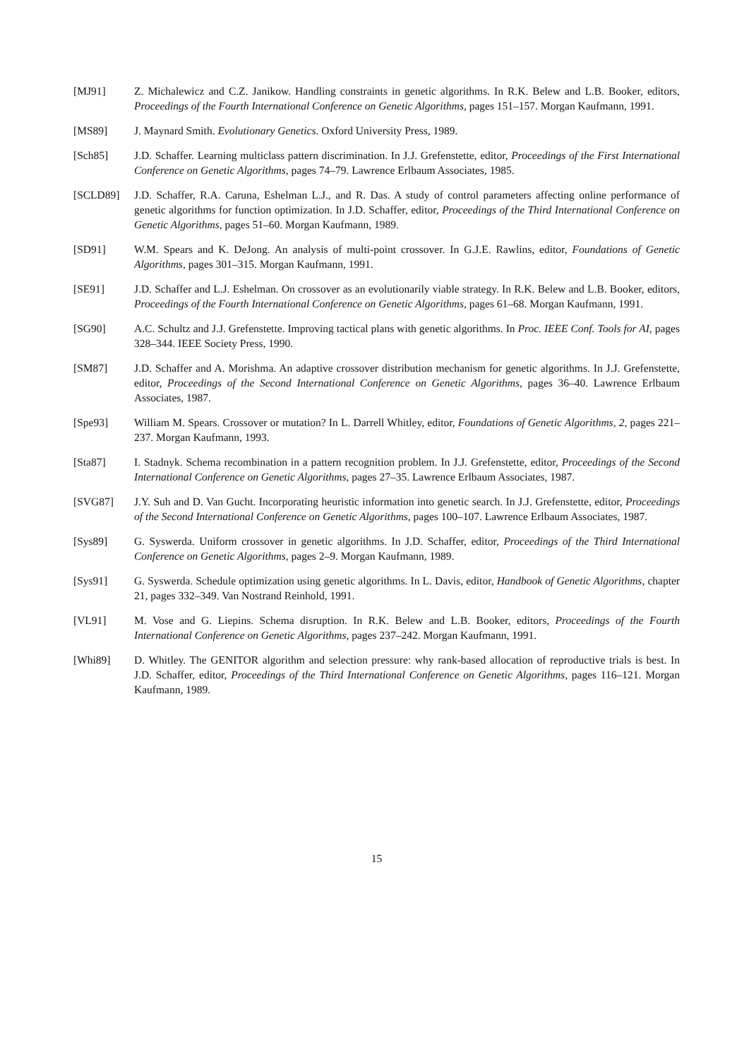[MJ91] Z. Michalewicz and C.Z. Janikow. Handling constraints in genetic algorithms. In R.K. Belew and L.B. Booker, editors, Proceedings of the Fourth International Conference on Genetic Algorithms, pages 151–157. Morgan Kaufmann, 1991.
[MS89] J. Maynard Smith. Evolutionary Genetics. Oxford University Press, 1989.
[Sch85] J.D. Schaffer. Learning multiclass pattern discrimination. In J.J. Grefenstette, editor, Proceedings of the First International Conference on Genetic Algorithms, pages 74–79. Lawrence Erlbaum Associates, 1985.
[SCLD89] J.D. Schaffer, R.A. Caruna, Eshelman L.J., and R. Das. A study of control parameters affecting online performance of genetic algorithms for function optimization. In J.D. Schaffer, editor, Proceedings of the Third International Conference on Genetic Algorithms, pages 51–60. Morgan Kaufmann, 1989.
[SD91] W.M. Spears and K. DeJong. An analysis of multi-point crossover. In G.J.E. Rawlins, editor, Foundations of Genetic Algorithms, pages 301–315. Morgan Kaufmann, 1991.
[SE91] J.D. Schaffer and L.J. Eshelman. On crossover as an evolutionarily viable strategy. In R.K. Belew and L.B. Booker, editors, Proceedings of the Fourth International Conference on Genetic Algorithms, pages 61–68. Morgan Kaufmann, 1991.
[SG90] A.C. Schultz and J.J. Grefenstette. Improving tactical plans with genetic algorithms. In Proc. IEEE Conf. Tools for AI, pages 328–344. IEEE Society Press, 1990.
[SM87] J.D. Schaffer and A. Morishma. An adaptive crossover distribution mechanism for genetic algorithms. In J.J. Grefenstette, editor, Proceedings of the Second International Conference on Genetic Algorithms, pages 36–40. Lawrence Erlbaum Associates, 1987.
[Spe93] William M. Spears. Crossover or mutation? In L. Darrell Whitley, editor, Foundations of Genetic Algorithms, 2, pages 221–237. Morgan Kaufmann, 1993.
[Sta87] I. Stadnyk. Schema recombination in a pattern recognition problem. In J.J. Grefenstette, editor, Proceedings of the Second International Conference on Genetic Algorithms, pages 27–35. Lawrence Erlbaum Associates, 1987.
[SVG87] J.Y. Suh and D. Van Gucht. Incorporating heuristic information into genetic search. In J.J. Grefenstette, editor, Proceedings of the Second International Conference on Genetic Algorithms, pages 100–107. Lawrence Erlbaum Associates, 1987.
[Sys89] G. Syswerda. Uniform crossover in genetic algorithms. In J.D. Schaffer, editor, Proceedings of the Third International Conference on Genetic Algorithms, pages 2–9. Morgan Kaufmann, 1989.
[Sys91] G. Syswerda. Schedule optimization using genetic algorithms. In L. Davis, editor, Handbook of Genetic Algorithms, chapter 21, pages 332–349. Van Nostrand Reinhold, 1991.
[VL91] M. Vose and G. Liepins. Schema disruption. In R.K. Belew and L.B. Booker, editors, Proceedings of the Fourth International Conference on Genetic Algorithms, pages 237–242. Morgan Kaufmann, 1991.
[Whi89] D. Whitley. The GENITOR algorithm and selection pressure: why rank-based allocation of reproductive trials is best. In J.D. Schaffer, editor, Proceedings of the Third International Conference on Genetic Algorithms, pages 116–121. Morgan Kaufmann, 1989.
15